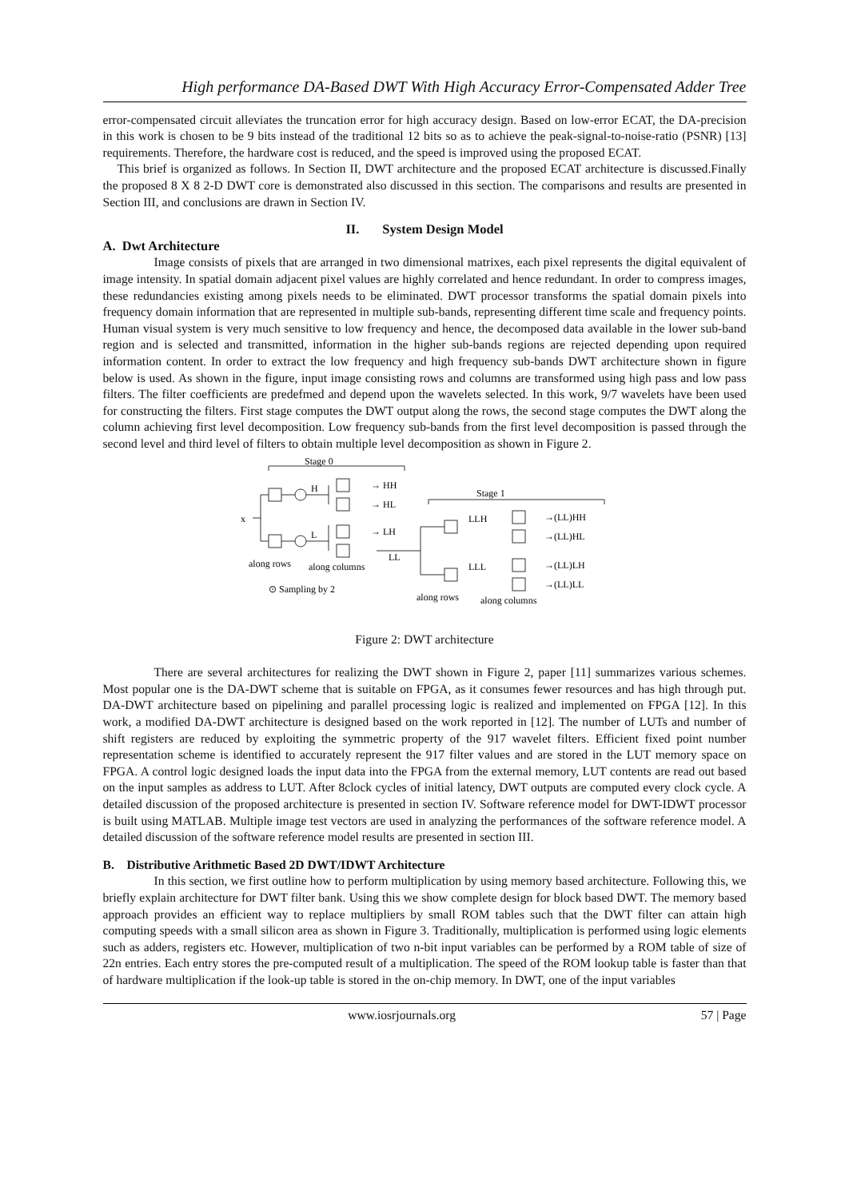High performance DA-Based DWT With High Accuracy Error-Compensated Adder Tree
error-compensated circuit alleviates the truncation error for high accuracy design. Based on low-error ECAT, the DA-precision in this work is chosen to be 9 bits instead of the traditional 12 bits so as to achieve the peak-signal-to-noise-ratio (PSNR) [13] requirements. Therefore, the hardware cost is reduced, and the speed is improved using the proposed ECAT.
This brief is organized as follows. In Section II, DWT architecture and the proposed ECAT architecture is discussed.Finally the proposed 8 X 8 2-D DWT core is demonstrated also discussed in this section. The comparisons and results are presented in Section III, and conclusions are drawn in Section IV.
II. System Design Model
A. Dwt Architecture
Image consists of pixels that are arranged in two dimensional matrixes, each pixel represents the digital equivalent of image intensity. In spatial domain adjacent pixel values are highly correlated and hence redundant. In order to compress images, these redundancies existing among pixels needs to be eliminated. DWT processor transforms the spatial domain pixels into frequency domain information that are represented in multiple sub-bands, representing different time scale and frequency points. Human visual system is very much sensitive to low frequency and hence, the decomposed data available in the lower sub-band region and is selected and transmitted, information in the higher sub-bands regions are rejected depending upon required information content. In order to extract the low frequency and high frequency sub-bands DWT architecture shown in figure below is used. As shown in the figure, input image consisting rows and columns are transformed using high pass and low pass filters. The filter coefficients are predefmed and depend upon the wavelets selected. In this work, 9/7 wavelets have been used for constructing the filters. First stage computes the DWT output along the rows, the second stage computes the DWT along the column achieving first level decomposition. Low frequency sub-bands from the first level decomposition is passed through the second level and third level of filters to obtain multiple level decomposition as shown in Figure 2.
Stage 0
Stage 1
x
H
L
→ HH
→ HL
→ LH
LL
→(LL)HH
→(LL)HL
→(LL)LH
→(LL)LL
LLH
LLL
along rows
along columns
⊙ Sampling by 2
along rows
along columns
Figure 2: DWT architecture
There are several architectures for realizing the DWT shown in Figure 2, paper [11] summarizes various schemes. Most popular one is the DA-DWT scheme that is suitable on FPGA, as it consumes fewer resources and has high through put. DA-DWT architecture based on pipelining and parallel processing logic is realized and implemented on FPGA [12]. In this work, a modified DA-DWT architecture is designed based on the work reported in [12]. The number of LUTs and number of shift registers are reduced by exploiting the symmetric property of the 917 wavelet filters. Efficient fixed point number representation scheme is identified to accurately represent the 917 filter values and are stored in the LUT memory space on FPGA. A control logic designed loads the input data into the FPGA from the external memory, LUT contents are read out based on the input samples as address to LUT. After 8clock cycles of initial latency, DWT outputs are computed every clock cycle. A detailed discussion of the proposed architecture is presented in section IV. Software reference model for DWT-IDWT processor is built using MATLAB. Multiple image test vectors are used in analyzing the performances of the software reference model. A detailed discussion of the software reference model results are presented in section III.
B. Distributive Arithmetic Based 2D DWT/IDWT Architecture
In this section, we first outline how to perform multiplication by using memory based architecture. Following this, we briefly explain architecture for DWT filter bank. Using this we show complete design for block based DWT. The memory based approach provides an efficient way to replace multipliers by small ROM tables such that the DWT filter can attain high computing speeds with a small silicon area as shown in Figure 3. Traditionally, multiplication is performed using logic elements such as adders, registers etc. However, multiplication of two n-bit input variables can be performed by a ROM table of size of 22n entries. Each entry stores the pre-computed result of a multiplication. The speed of the ROM lookup table is faster than that of hardware multiplication if the look-up table is stored in the on-chip memory. In DWT, one of the input variables
www.iosrjournals.org 57 | Page